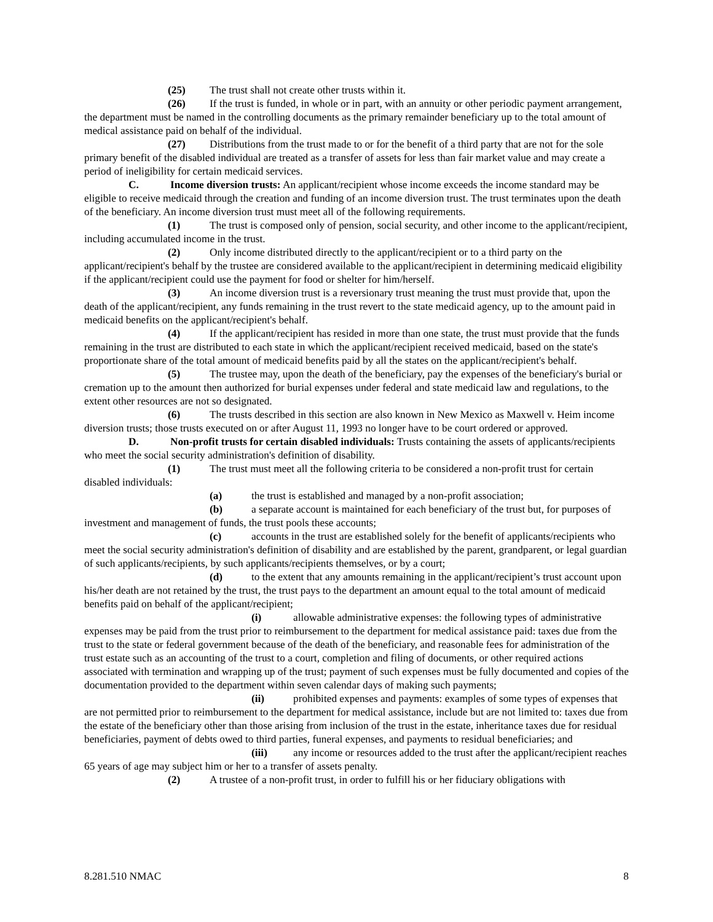(25) The trust shall not create other trusts within it.
(26) If the trust is funded, in whole or in part, with an annuity or other periodic payment arrangement, the department must be named in the controlling documents as the primary remainder beneficiary up to the total amount of medical assistance paid on behalf of the individual.
(27) Distributions from the trust made to or for the benefit of a third party that are not for the sole primary benefit of the disabled individual are treated as a transfer of assets for less than fair market value and may create a period of ineligibility for certain medicaid services.
C. Income diversion trusts: An applicant/recipient whose income exceeds the income standard may be eligible to receive medicaid through the creation and funding of an income diversion trust. The trust terminates upon the death of the beneficiary. An income diversion trust must meet all of the following requirements.
(1) The trust is composed only of pension, social security, and other income to the applicant/recipient, including accumulated income in the trust.
(2) Only income distributed directly to the applicant/recipient or to a third party on the applicant/recipient's behalf by the trustee are considered available to the applicant/recipient in determining medicaid eligibility if the applicant/recipient could use the payment for food or shelter for him/herself.
(3) An income diversion trust is a reversionary trust meaning the trust must provide that, upon the death of the applicant/recipient, any funds remaining in the trust revert to the state medicaid agency, up to the amount paid in medicaid benefits on the applicant/recipient's behalf.
(4) If the applicant/recipient has resided in more than one state, the trust must provide that the funds remaining in the trust are distributed to each state in which the applicant/recipient received medicaid, based on the state's proportionate share of the total amount of medicaid benefits paid by all the states on the applicant/recipient's behalf.
(5) The trustee may, upon the death of the beneficiary, pay the expenses of the beneficiary's burial or cremation up to the amount then authorized for burial expenses under federal and state medicaid law and regulations, to the extent other resources are not so designated.
(6) The trusts described in this section are also known in New Mexico as Maxwell v. Heim income diversion trusts; those trusts executed on or after August 11, 1993 no longer have to be court ordered or approved.
D. Non-profit trusts for certain disabled individuals: Trusts containing the assets of applicants/recipients who meet the social security administration's definition of disability.
(1) The trust must meet all the following criteria to be considered a non-profit trust for certain disabled individuals:
(a) the trust is established and managed by a non-profit association;
(b) a separate account is maintained for each beneficiary of the trust but, for purposes of investment and management of funds, the trust pools these accounts;
(c) accounts in the trust are established solely for the benefit of applicants/recipients who meet the social security administration's definition of disability and are established by the parent, grandparent, or legal guardian of such applicants/recipients, by such applicants/recipients themselves, or by a court;
(d) to the extent that any amounts remaining in the applicant/recipient’s trust account upon his/her death are not retained by the trust, the trust pays to the department an amount equal to the total amount of medicaid benefits paid on behalf of the applicant/recipient;
(i) allowable administrative expenses: the following types of administrative expenses may be paid from the trust prior to reimbursement to the department for medical assistance paid: taxes due from the trust to the state or federal government because of the death of the beneficiary, and reasonable fees for administration of the trust estate such as an accounting of the trust to a court, completion and filing of documents, or other required actions associated with termination and wrapping up of the trust; payment of such expenses must be fully documented and copies of the documentation provided to the department within seven calendar days of making such payments;
(ii) prohibited expenses and payments: examples of some types of expenses that are not permitted prior to reimbursement to the department for medical assistance, include but are not limited to: taxes due from the estate of the beneficiary other than those arising from inclusion of the trust in the estate, inheritance taxes due for residual beneficiaries, payment of debts owed to third parties, funeral expenses, and payments to residual beneficiaries; and
(iii) any income or resources added to the trust after the applicant/recipient reaches 65 years of age may subject him or her to a transfer of assets penalty.
(2) A trustee of a non-profit trust, in order to fulfill his or her fiduciary obligations with
8.281.510 NMAC 8